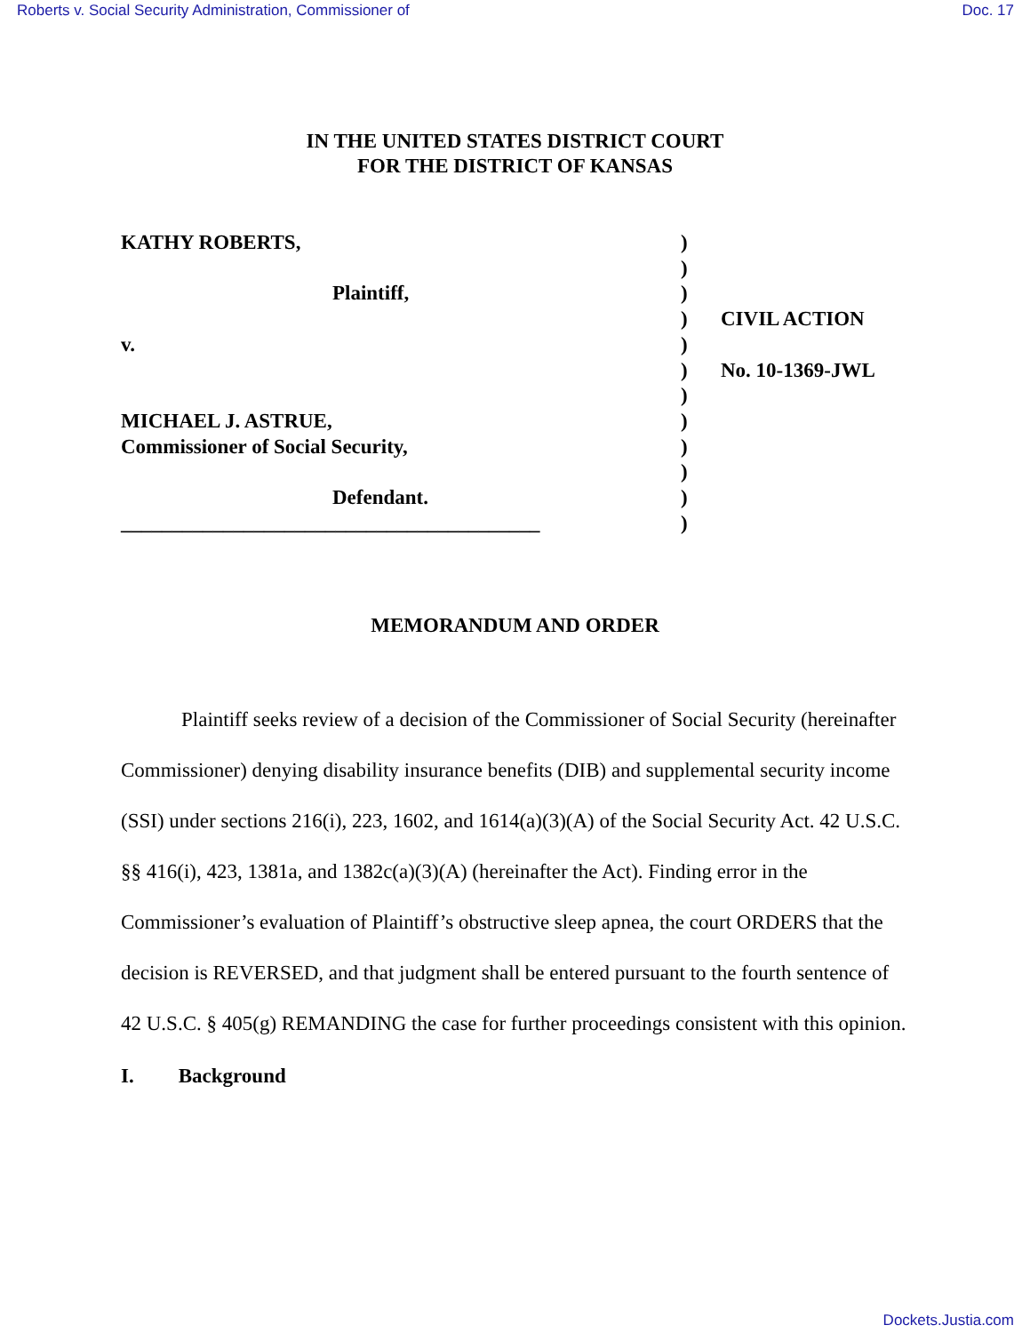Roberts v. Social Security Administration, Commissioner of Doc. 17
IN THE UNITED STATES DISTRICT COURT
FOR THE DISTRICT OF KANSAS
KATHY ROBERTS,
Plaintiff,
v.
MICHAEL J. ASTRUE,
Commissioner of Social Security,
Defendant.
_________________________________________
)
)
)
)
)
)
)
)
)
)
)
)
CIVIL ACTION
No. 10-1369-JWL
MEMORANDUM AND ORDER
Plaintiff seeks review of a decision of the Commissioner of Social Security (hereinafter Commissioner) denying disability insurance benefits (DIB) and supplemental security income (SSI) under sections 216(i), 223, 1602, and 1614(a)(3)(A) of the Social Security Act. 42 U.S.C. §§ 416(i), 423, 1381a, and 1382c(a)(3)(A) (hereinafter the Act). Finding error in the Commissioner’s evaluation of Plaintiff’s obstructive sleep apnea, the court ORDERS that the decision is REVERSED, and that judgment shall be entered pursuant to the fourth sentence of 42 U.S.C. § 405(g) REMANDING the case for further proceedings consistent with this opinion.
I. Background
Dockets.Justia.com